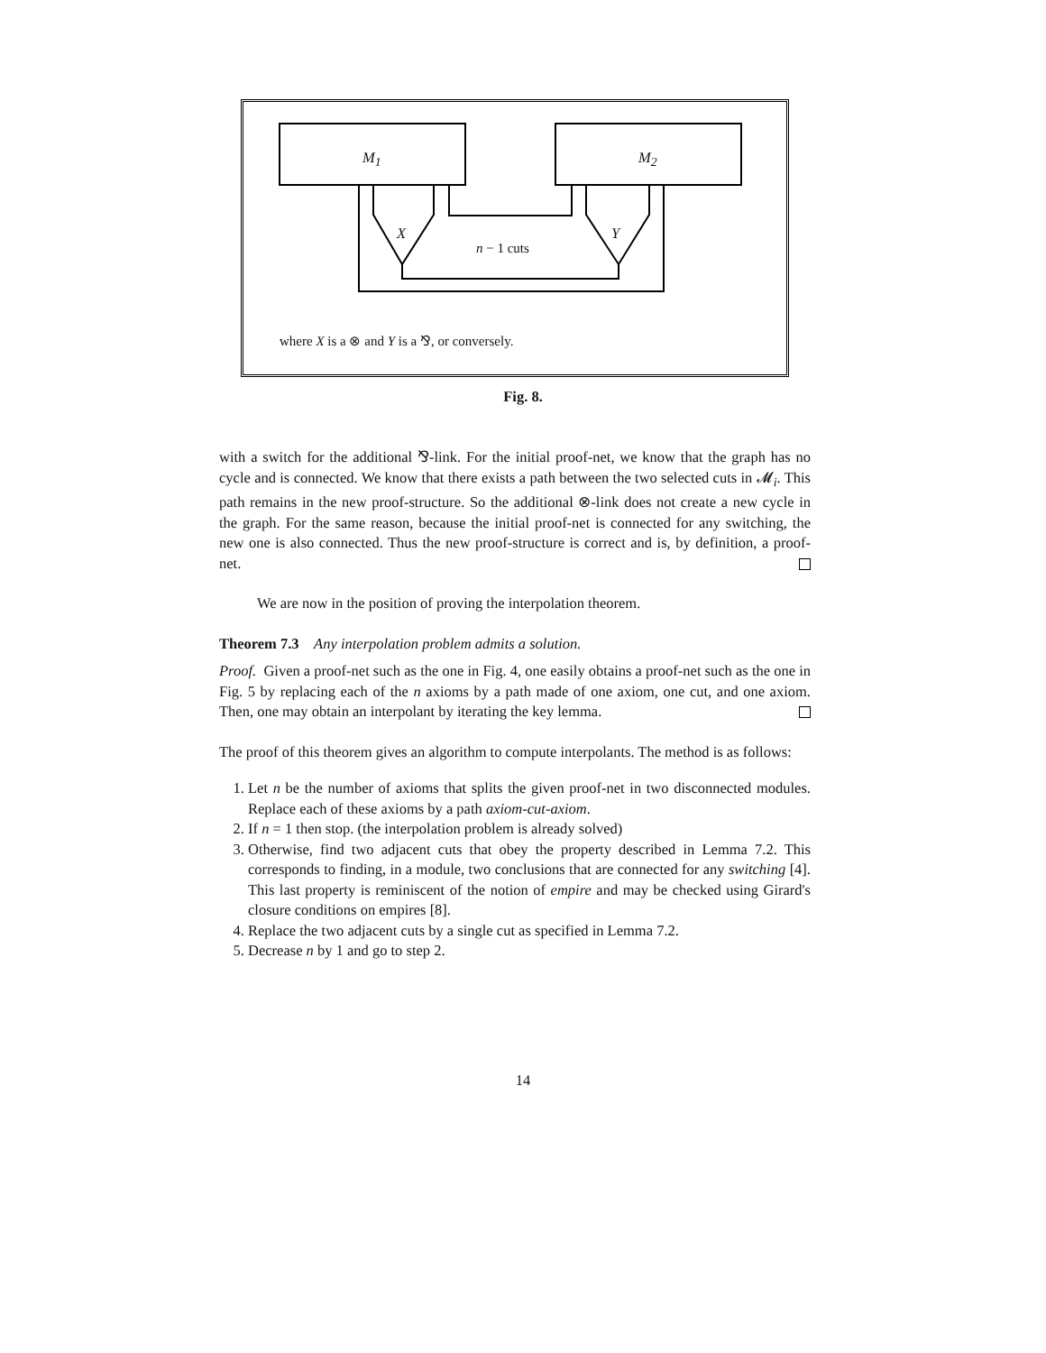M<sub>1</sub> M<sub>2</sub>
X Y
n − 1 cuts
where X is a ⊗ and Y is a ⅋, or conversely.
Fig. 8.
with a switch for the additional ⅋-link. For the initial proof-net, we know that the graph has no cycle and is connected. We know that there exists a path between the two selected cuts in 𝓜<sub>i</sub>. This path remains in the new proof-structure. So the additional ⊗-link does not create a new cycle in the graph. For the same reason, because the initial proof-net is connected for any switching, the new one is also connected. Thus the new proof-structure is correct and is, by definition, a proof-net.
We are now in the position of proving the interpolation theorem.
Theorem 7.3 Any interpolation problem admits a solution.
Proof. Given a proof-net such as the one in Fig. 4, one easily obtains a proof-net such as the one in Fig. 5 by replacing each of the n axioms by a path made of one axiom, one cut, and one axiom. Then, one may obtain an interpolant by iterating the key lemma.
The proof of this theorem gives an algorithm to compute interpolants. The method is as follows:
1. Let n be the number of axioms that splits the given proof-net in two disconnected modules. Replace each of these axioms by a path axiom-cut-axiom.
2. If n = 1 then stop. (the interpolation problem is already solved)
3. Otherwise, find two adjacent cuts that obey the property described in Lemma 7.2. This corresponds to finding, in a module, two conclusions that are connected for any switching [4]. This last property is reminiscent of the notion of empire and may be checked using Girard's closure conditions on empires [8].
4. Replace the two adjacent cuts by a single cut as specified in Lemma 7.2.
5. Decrease n by 1 and go to step 2.
14